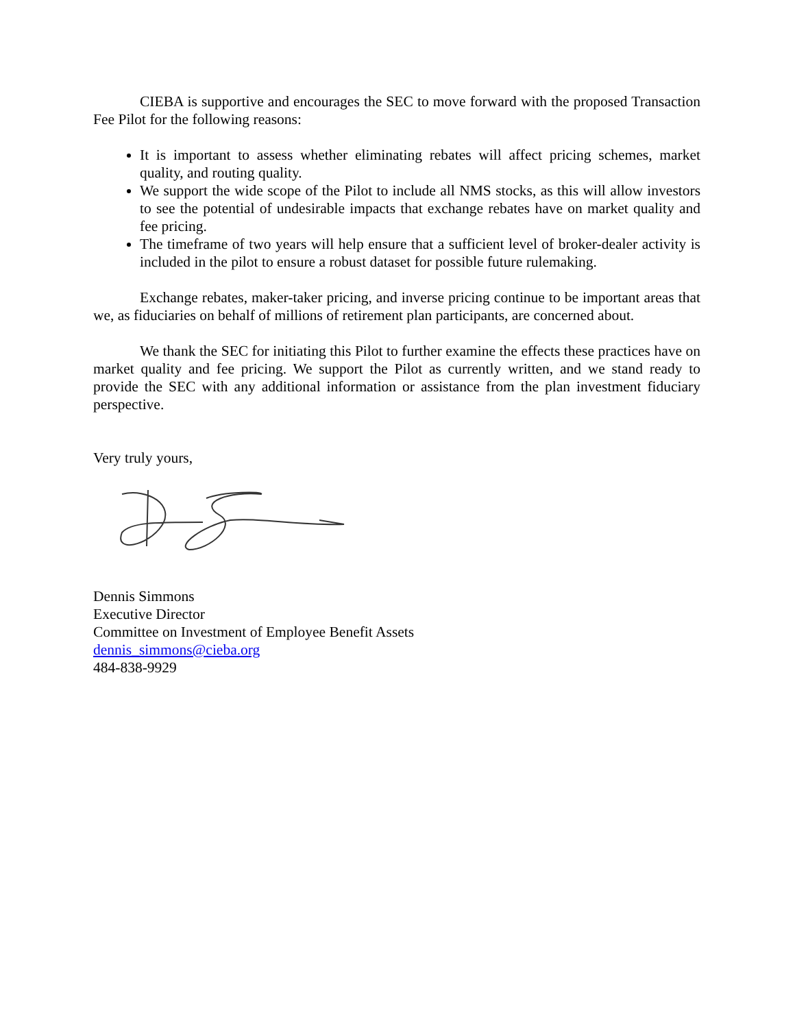CIEBA is supportive and encourages the SEC to move forward with the proposed Transaction Fee Pilot for the following reasons:
It is important to assess whether eliminating rebates will affect pricing schemes, market quality, and routing quality.
We support the wide scope of the Pilot to include all NMS stocks, as this will allow investors to see the potential of undesirable impacts that exchange rebates have on market quality and fee pricing.
The timeframe of two years will help ensure that a sufficient level of broker-dealer activity is included in the pilot to ensure a robust dataset for possible future rulemaking.
Exchange rebates, maker-taker pricing, and inverse pricing continue to be important areas that we, as fiduciaries on behalf of millions of retirement plan participants, are concerned about.
We thank the SEC for initiating this Pilot to further examine the effects these practices have on market quality and fee pricing. We support the Pilot as currently written, and we stand ready to provide the SEC with any additional information or assistance from the plan investment fiduciary perspective.
Very truly yours,
Dennis Simmons
Executive Director
Committee on Investment of Employee Benefit Assets
dennis_simmons@cieba.org
484-838-9929